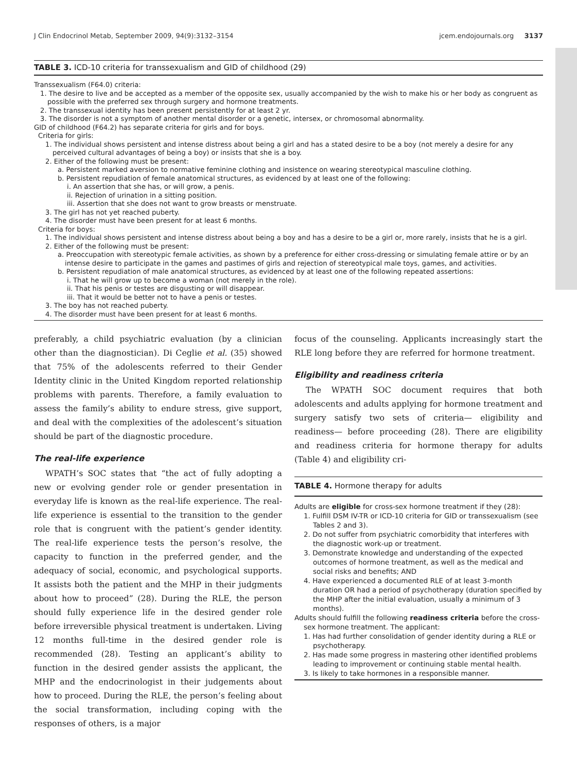J Clin Endocrinol Metab, September 2009, 94(9):3132–3154 jcem.endojournals.org 3137
TABLE 3. ICD-10 criteria for transsexualism and GID of childhood (29)
Transsexualism (F64.0) criteria:
1. The desire to live and be accepted as a member of the opposite sex, usually accompanied by the wish to make his or her body as congruent as possible with the preferred sex through surgery and hormone treatments.
2. The transsexual identity has been present persistently for at least 2 yr.
3. The disorder is not a symptom of another mental disorder or a genetic, intersex, or chromosomal abnormality.
GID of childhood (F64.2) has separate criteria for girls and for boys.
Criteria for girls:
1. The individual shows persistent and intense distress about being a girl and has a stated desire to be a boy (not merely a desire for any perceived cultural advantages of being a boy) or insists that she is a boy.
2. Either of the following must be present:
a. Persistent marked aversion to normative feminine clothing and insistence on wearing stereotypical masculine clothing.
b. Persistent repudiation of female anatomical structures, as evidenced by at least one of the following:
i. An assertion that she has, or will grow, a penis.
ii. Rejection of urination in a sitting position.
iii. Assertion that she does not want to grow breasts or menstruate.
3. The girl has not yet reached puberty.
4. The disorder must have been present for at least 6 months.
Criteria for boys:
1. The individual shows persistent and intense distress about being a boy and has a desire to be a girl or, more rarely, insists that he is a girl.
2. Either of the following must be present:
a. Preoccupation with stereotypic female activities, as shown by a preference for either cross-dressing or simulating female attire or by an intense desire to participate in the games and pastimes of girls and rejection of stereotypical male toys, games, and activities.
b. Persistent repudiation of male anatomical structures, as evidenced by at least one of the following repeated assertions:
i. That he will grow up to become a woman (not merely in the role).
ii. That his penis or testes are disgusting or will disappear.
iii. That it would be better not to have a penis or testes.
3. The boy has not reached puberty.
4. The disorder must have been present for at least 6 months.
preferably, a child psychiatric evaluation (by a clinician other than the diagnostician). Di Ceglie et al. (35) showed that 75% of the adolescents referred to their Gender Identity clinic in the United Kingdom reported relationship problems with parents. Therefore, a family evaluation to assess the family’s ability to endure stress, give support, and deal with the complexities of the adolescent’s situation should be part of the diagnostic procedure.
The real-life experience
WPATH’s SOC states that “the act of fully adopting a new or evolving gender role or gender presentation in everyday life is known as the real-life experience. The real-life experience is essential to the transition to the gender role that is congruent with the patient’s gender identity. The real-life experience tests the person’s resolve, the capacity to function in the preferred gender, and the adequacy of social, economic, and psychological supports. It assists both the patient and the MHP in their judgments about how to proceed” (28). During the RLE, the person should fully experience life in the desired gender role before irreversible physical treatment is undertaken. Living 12 months full-time in the desired gender role is recommended (28). Testing an applicant’s ability to function in the desired gender assists the applicant, the MHP and the endocrinologist in their judgements about how to proceed. During the RLE, the person’s feeling about the social transformation, including coping with the responses of others, is a major
focus of the counseling. Applicants increasingly start the RLE long before they are referred for hormone treatment.
Eligibility and readiness criteria
The WPATH SOC document requires that both adolescents and adults applying for hormone treatment and surgery satisfy two sets of criteria— eligibility and readiness— before proceeding (28). There are eligibility and readiness criteria for hormone therapy for adults (Table 4) and eligibility cri-
TABLE 4. Hormone therapy for adults
Adults are eligible for cross-sex hormone treatment if they (28):
1. Fulfill DSM IV-TR or ICD-10 criteria for GID or transsexualism (see Tables 2 and 3).
2. Do not suffer from psychiatric comorbidity that interferes with the diagnostic work-up or treatment.
3. Demonstrate knowledge and understanding of the expected outcomes of hormone treatment, as well as the medical and social risks and benefits; AND
4. Have experienced a documented RLE of at least 3-month duration OR had a period of psychotherapy (duration specified by the MHP after the initial evaluation, usually a minimum of 3 months).
Adults should fulfill the following readiness criteria before the cross-sex hormone treatment. The applicant:
1. Has had further consolidation of gender identity during a RLE or psychotherapy.
2. Has made some progress in mastering other identified problems leading to improvement or continuing stable mental health.
3. Is likely to take hormones in a responsible manner.